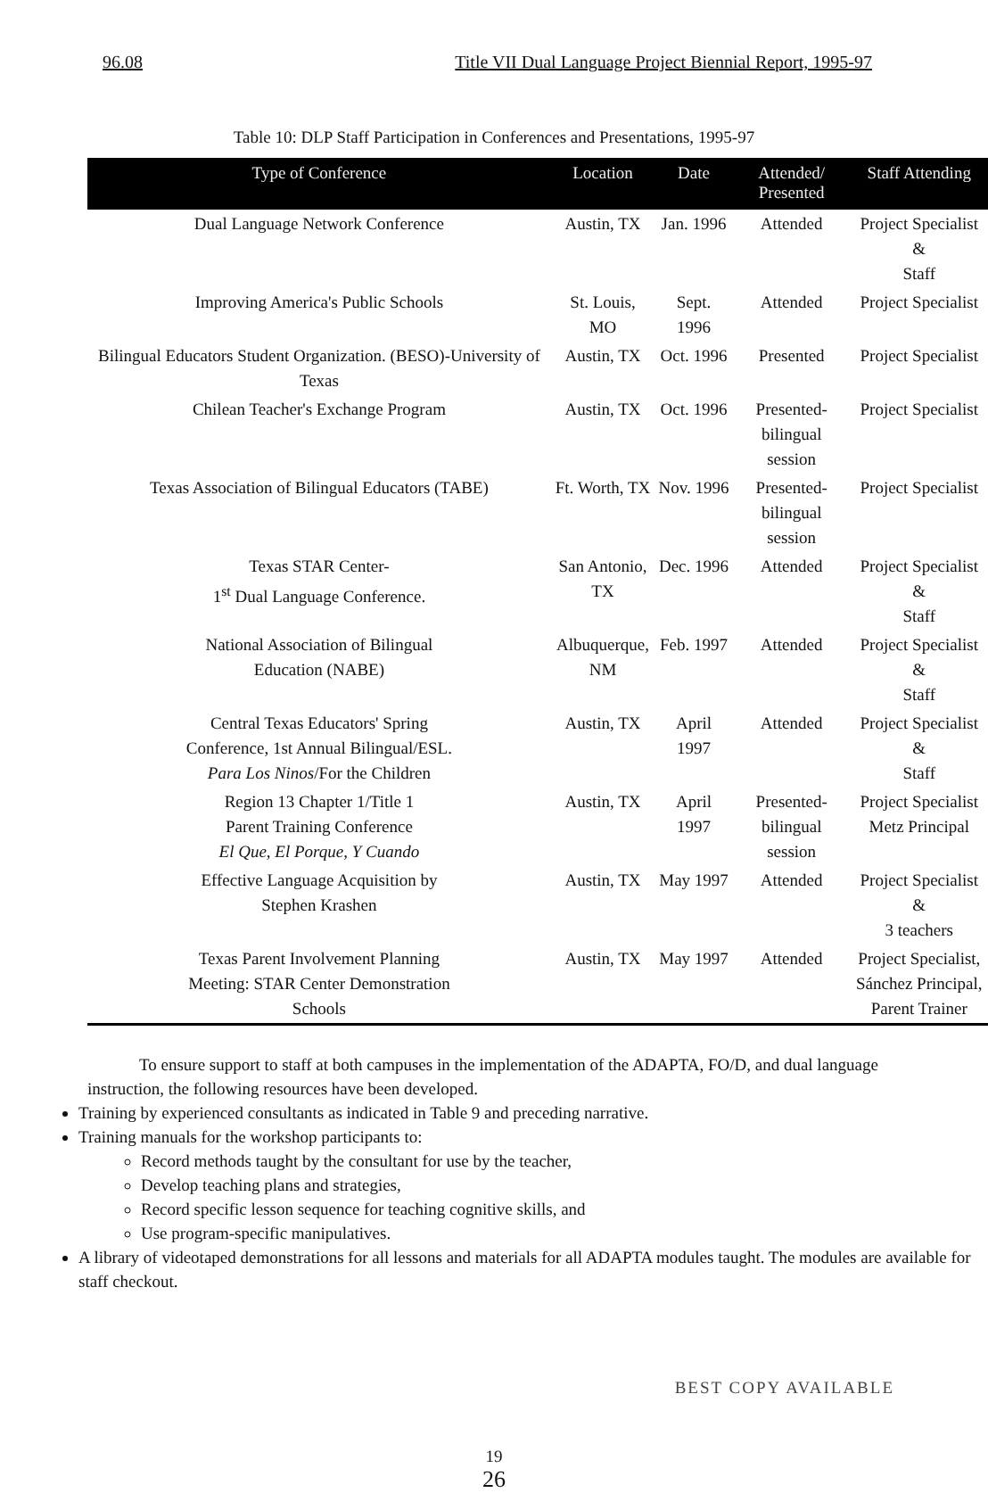96.08 Title VII Dual Language Project Biennial Report, 1995-97
Table 10: DLP Staff Participation in Conferences and Presentations, 1995-97
| Type of Conference | Location | Date | Attended/ Presented | Staff Attending |
| --- | --- | --- | --- | --- |
| Dual Language Network Conference | Austin, TX | Jan. 1996 | Attended | Project Specialist & Staff |
| Improving America's Public Schools | St. Louis, MO | Sept. 1996 | Attended | Project Specialist |
| Bilingual Educators Student Organization. (BESO)-University of Texas | Austin, TX | Oct. 1996 | Presented | Project Specialist |
| Chilean Teacher's Exchange Program | Austin, TX | Oct. 1996 | Presented- bilingual session | Project Specialist |
| Texas Association of Bilingual Educators (TABE) | Ft. Worth, TX | Nov. 1996 | Presented- bilingual session | Project Specialist |
| Texas STAR Center- 1<sup>st</sup> Dual Language Conference. | San Antonio, TX | Dec. 1996 | Attended | Project Specialist & Staff |
| National Association of Bilingual Education (NABE) | Albuquerque, NM | Feb. 1997 | Attended | Project Specialist & Staff |
| Central Texas Educators' Spring Conference, 1st Annual Bilingual/ESL. Para Los Ninos /For the Children | Austin, TX | April 1997 | Attended | Project Specialist & Staff |
| Region 13 Chapter 1/Title 1 Parent Training Conference El Que, El Porque, Y Cuando | Austin, TX | April 1997 | Presented- bilingual session | Project Specialist Metz Principal |
| Effective Language Acquisition by Stephen Krashen | Austin, TX | May 1997 | Attended | Project Specialist & 3 teachers |
| Texas Parent Involvement Planning Meeting: STAR Center Demonstration Schools | Austin, TX | May 1997 | Attended | Project Specialist, Sánchez Principal, Parent Trainer |
To ensure support to staff at both campuses in the implementation of the ADAPTA, FO/D, and dual language instruction, the following resources have been developed.
Training by experienced consultants as indicated in Table 9 and preceding narrative.
Training manuals for the workshop participants to:
Record methods taught by the consultant for use by the teacher,
Develop teaching plans and strategies,
Record specific lesson sequence for teaching cognitive skills, and
Use program-specific manipulatives.
A library of videotaped demonstrations for all lessons and materials for all ADAPTA modules taught. The modules are available for staff checkout.
BEST COPY AVAILABLE
19
26